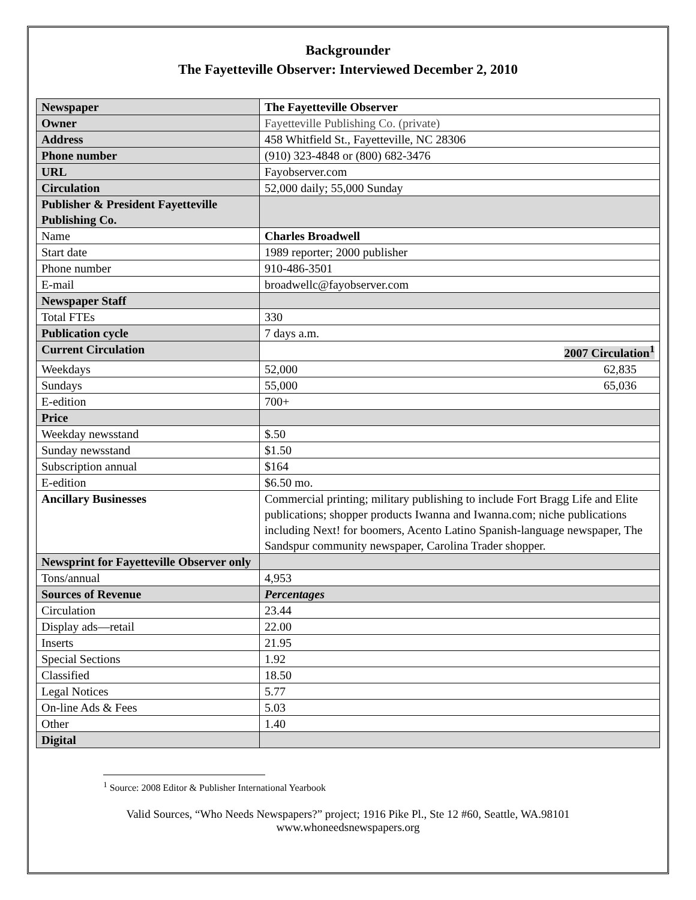Backgrounder
The Fayetteville Observer: Interviewed December 2, 2010
| Newspaper | The Fayetteville Observer |
| Owner | Fayetteville Publishing Co. (private) |
| Address | 458 Whitfield St., Fayetteville, NC 28306 |
| Phone number | (910) 323-4848 or (800) 682-3476 |
| URL | Fayobserver.com |
| Circulation | 52,000 daily; 55,000 Sunday |
| Publisher & President Fayetteville Publishing Co. | |
| Name | Charles Broadwell |
| Start date | 1989 reporter; 2000 publisher |
| Phone number | 910-486-3501 |
| E-mail | broadwellc@fayobserver.com |
| Newspaper Staff | |
| Total FTEs | 330 |
| Publication cycle | 7 days a.m. |
| Current Circulation | 2007 Circulation<sup>1</sup> |
| Weekdays | 52,000 62,835 |
| Sundays | 55,000 65,036 |
| E-edition | 700+ |
| Price | |
| Weekday newsstand | $.50 |
| Sunday newsstand | $1.50 |
| Subscription annual | $164 |
| E-edition | $6.50 mo. |
| Ancillary Businesses | Commercial printing; military publishing to include Fort Bragg Life and Elite publications; shopper products Iwanna and Iwanna.com; niche publications including Next! for boomers, Acento Latino Spanish-language newspaper, The Sandspur community newspaper, Carolina Trader shopper. |
| Newsprint for Fayetteville Observer only | |
| Tons/annual | 4,953 |
| Sources of Revenue | Percentages |
| Circulation | 23.44 |
| Display ads—retail | 22.00 |
| Inserts | 21.95 |
| Special Sections | 1.92 |
| Classified | 18.50 |
| Legal Notices | 5.77 |
| On-line Ads & Fees | 5.03 |
| Other | 1.40 |
| Digital | |
<sup>1</sup> Source: 2008 Editor & Publisher International Yearbook
Valid Sources, “Who Needs Newspapers?” project; 1916 Pike Pl., Ste 12 #60, Seattle, WA.98101
www.whoneedsnewspapers.org